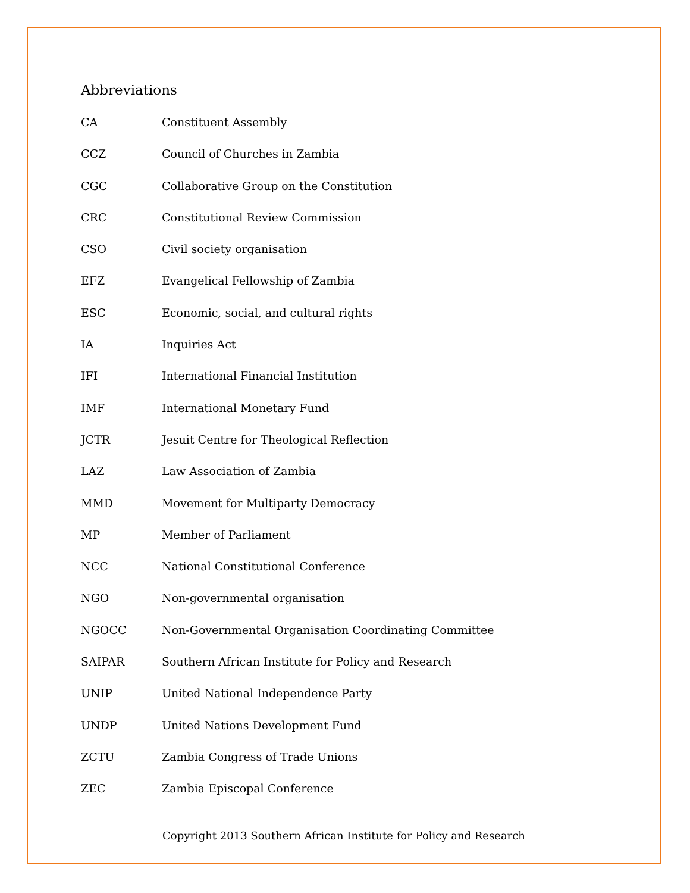Abbreviations
| CA | Constituent Assembly |
| CCZ | Council of Churches in Zambia |
| CGC | Collaborative Group on the Constitution |
| CRC | Constitutional Review Commission |
| CSO | Civil society organisation |
| EFZ | Evangelical Fellowship of Zambia |
| ESC | Economic, social, and cultural rights |
| IA | Inquiries Act |
| IFI | International Financial Institution |
| IMF | International Monetary Fund |
| JCTR | Jesuit Centre for Theological Reflection |
| LAZ | Law Association of Zambia |
| MMD | Movement for Multiparty Democracy |
| MP | Member of Parliament |
| NCC | National Constitutional Conference |
| NGO | Non-governmental organisation |
| NGOCC | Non-Governmental Organisation Coordinating Committee |
| SAIPAR | Southern African Institute for Policy and Research |
| UNIP | United National Independence Party |
| UNDP | United Nations Development Fund |
| ZCTU | Zambia Congress of Trade Unions |
| ZEC | Zambia Episcopal Conference |
Copyright 2013 Southern African Institute for Policy and Research